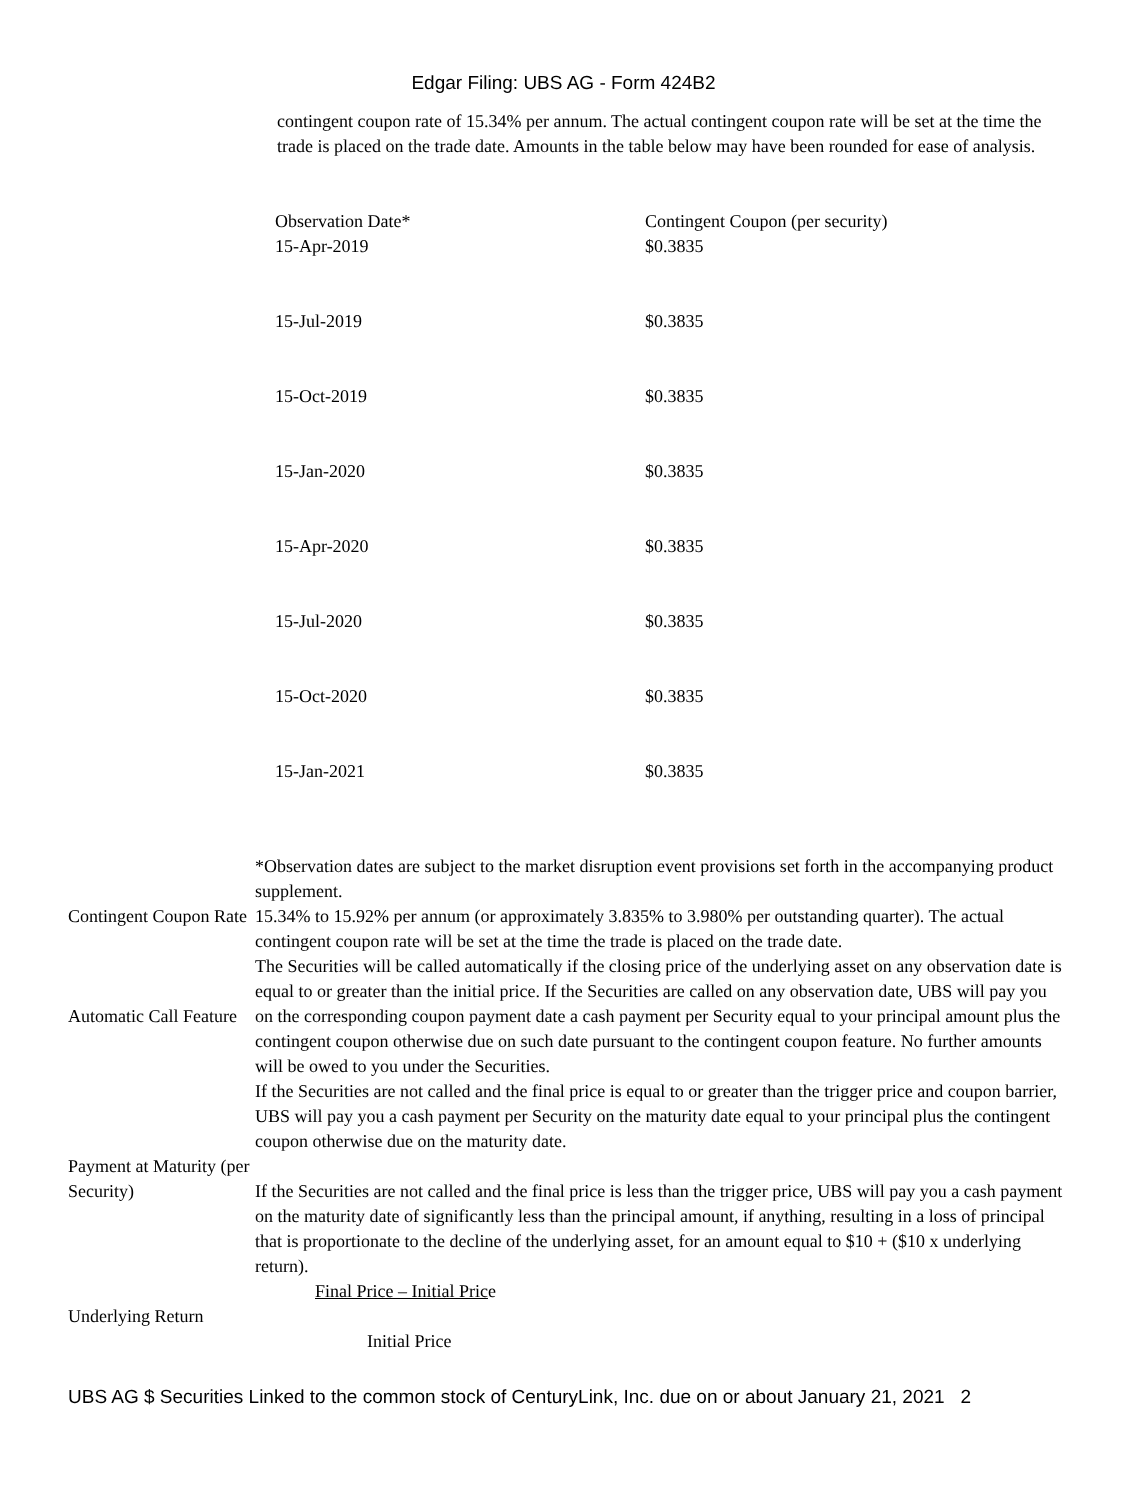Edgar Filing: UBS AG - Form 424B2
contingent coupon rate of 15.34% per annum. The actual contingent coupon rate will be set at the time the trade is placed on the trade date. Amounts in the table below may have been rounded for ease of analysis.
| Observation Date* | Contingent Coupon (per security) |
| --- | --- |
| 15-Apr-2019 | $0.3835 |
| 15-Jul-2019 | $0.3835 |
| 15-Oct-2019 | $0.3835 |
| 15-Jan-2020 | $0.3835 |
| 15-Apr-2020 | $0.3835 |
| 15-Jul-2020 | $0.3835 |
| 15-Oct-2020 | $0.3835 |
| 15-Jan-2021 | $0.3835 |
| | *Observation dates are subject to the market disruption event provisions set forth in the accompanying product supplement. |
| Contingent Coupon Rate | 15.34% to 15.92% per annum (or approximately 3.835% to 3.980% per outstanding quarter). The actual contingent coupon rate will be set at the time the trade is placed on the trade date. |
| Automatic Call Feature | The Securities will be called automatically if the closing price of the underlying asset on any observation date is equal to or greater than the initial price. If the Securities are called on any observation date, UBS will pay you on the corresponding coupon payment date a cash payment per Security equal to your principal amount plus the contingent coupon otherwise due on such date pursuant to the contingent coupon feature. No further amounts will be owed to you under the Securities. |
| Payment at Maturity (per Security) | If the Securities are not called and the final price is equal to or greater than the trigger price and coupon barrier, UBS will pay you a cash payment per Security on the maturity date equal to your principal plus the contingent coupon otherwise due on the maturity date. If the Securities are not called and the final price is less than the trigger price, UBS will pay you a cash payment on the maturity date of significantly less than the principal amount, if anything, resulting in a loss of principal that is proportionate to the decline of the underlying asset, for an amount equal to $10 + ($10 x underlying return). |
| Underlying Return | Final Price – Initial Pric e Initial Price |
UBS AG $ Securities Linked to the common stock of CenturyLink, Inc. due on or about January 21, 2021 2